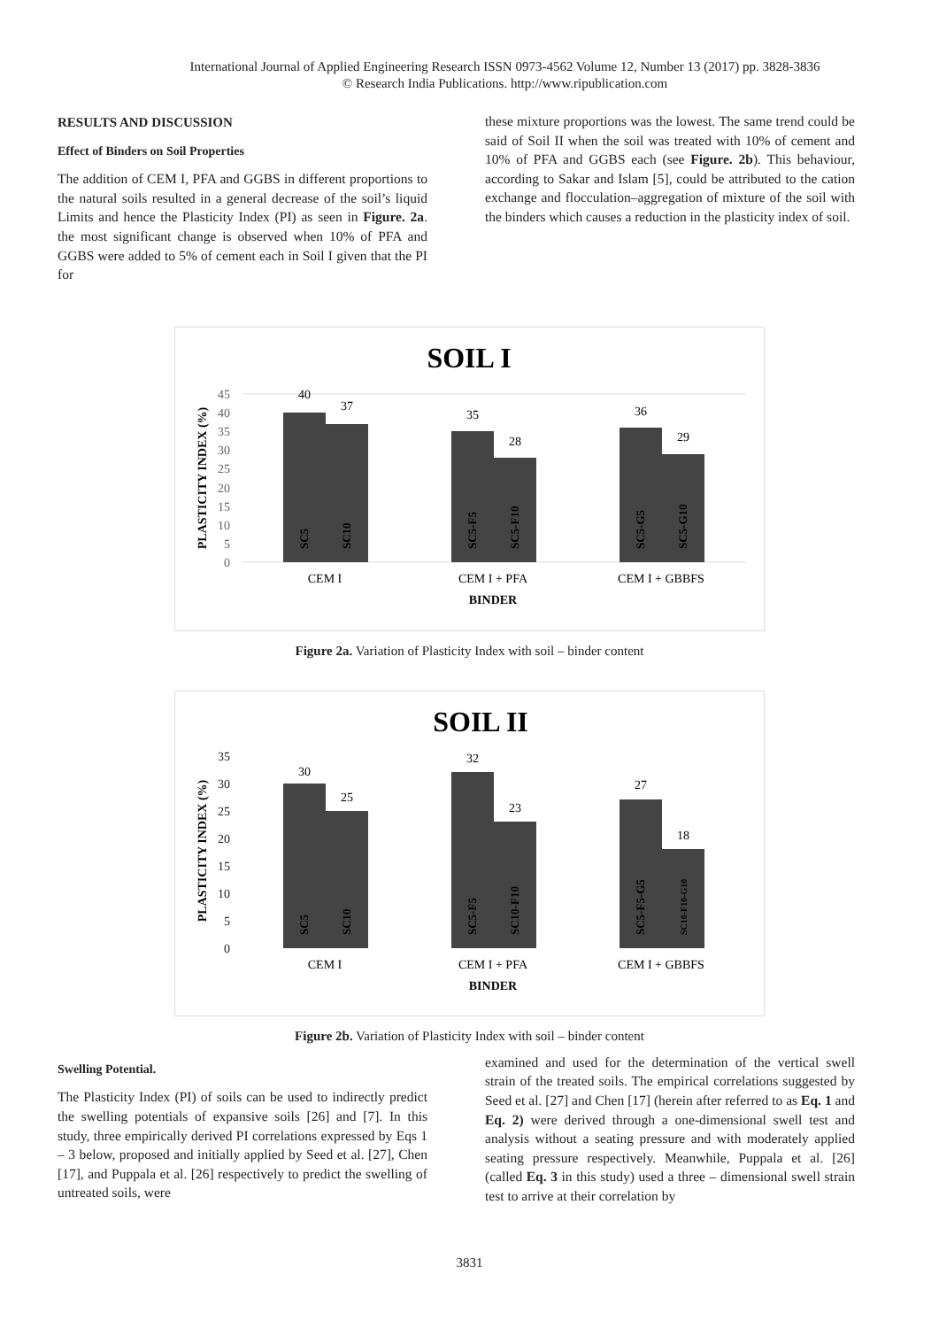International Journal of Applied Engineering Research ISSN 0973-4562 Volume 12, Number 13 (2017) pp. 3828-3836
© Research India Publications. http://www.ripublication.com
RESULTS AND DISCUSSION
Effect of Binders on Soil Properties
The addition of CEM I, PFA and GGBS in different proportions to the natural soils resulted in a general decrease of the soil’s liquid Limits and hence the Plasticity Index (PI) as seen in Figure. 2a. the most significant change is observed when 10% of PFA and GGBS were added to 5% of cement each in Soil I given that the PI for
these mixture proportions was the lowest. The same trend could be said of Soil II when the soil was treated with 10% of cement and 10% of PFA and GGBS each (see Figure. 2b). This behaviour, according to Sakar and Islam [5], could be attributed to the cation exchange and flocculation–aggregation of mixture of the soil with the binders which causes a reduction in the plasticity index of soil.
SOIL I
0
5
10
15
20
25
30
35
40
45
PLASTICITY INDEX (%)
40
37
35
28
36
29
CEM I
CEM I + PFA
CEM I + GBBFS
BINDER
SC5
SC10
SC5-F5
SC5-F10
SC5-G5
SC5-G10
Figure 2a. Variation of Plasticity Index with soil – binder content
SOIL II
0
5
10
15
20
25
30
35
PLASTICITY INDEX (%)
30
25
32
23
27
18
CEM I
CEM I + PFA
CEM I + GBBFS
BINDER
SC5
SC10
SC5-F5
SC10-F10
SC5-F5-G5
SC10-F10-G10
Figure 2b. Variation of Plasticity Index with soil – binder content
Swelling Potential.
The Plasticity Index (PI) of soils can be used to indirectly predict the swelling potentials of expansive soils [26] and [7]. In this study, three empirically derived PI correlations expressed by Eqs 1 – 3 below, proposed and initially applied by Seed et al. [27], Chen [17], and Puppala et al. [26] respectively to predict the swelling of untreated soils, were
examined and used for the determination of the vertical swell strain of the treated soils. The empirical correlations suggested by Seed et al. [27] and Chen [17] (herein after referred to as Eq. 1 and Eq. 2) were derived through a one-dimensional swell test and analysis without a seating pressure and with moderately applied seating pressure respectively. Meanwhile, Puppala et al. [26] (called Eq. 3 in this study) used a three – dimensional swell strain test to arrive at their correlation by
3831